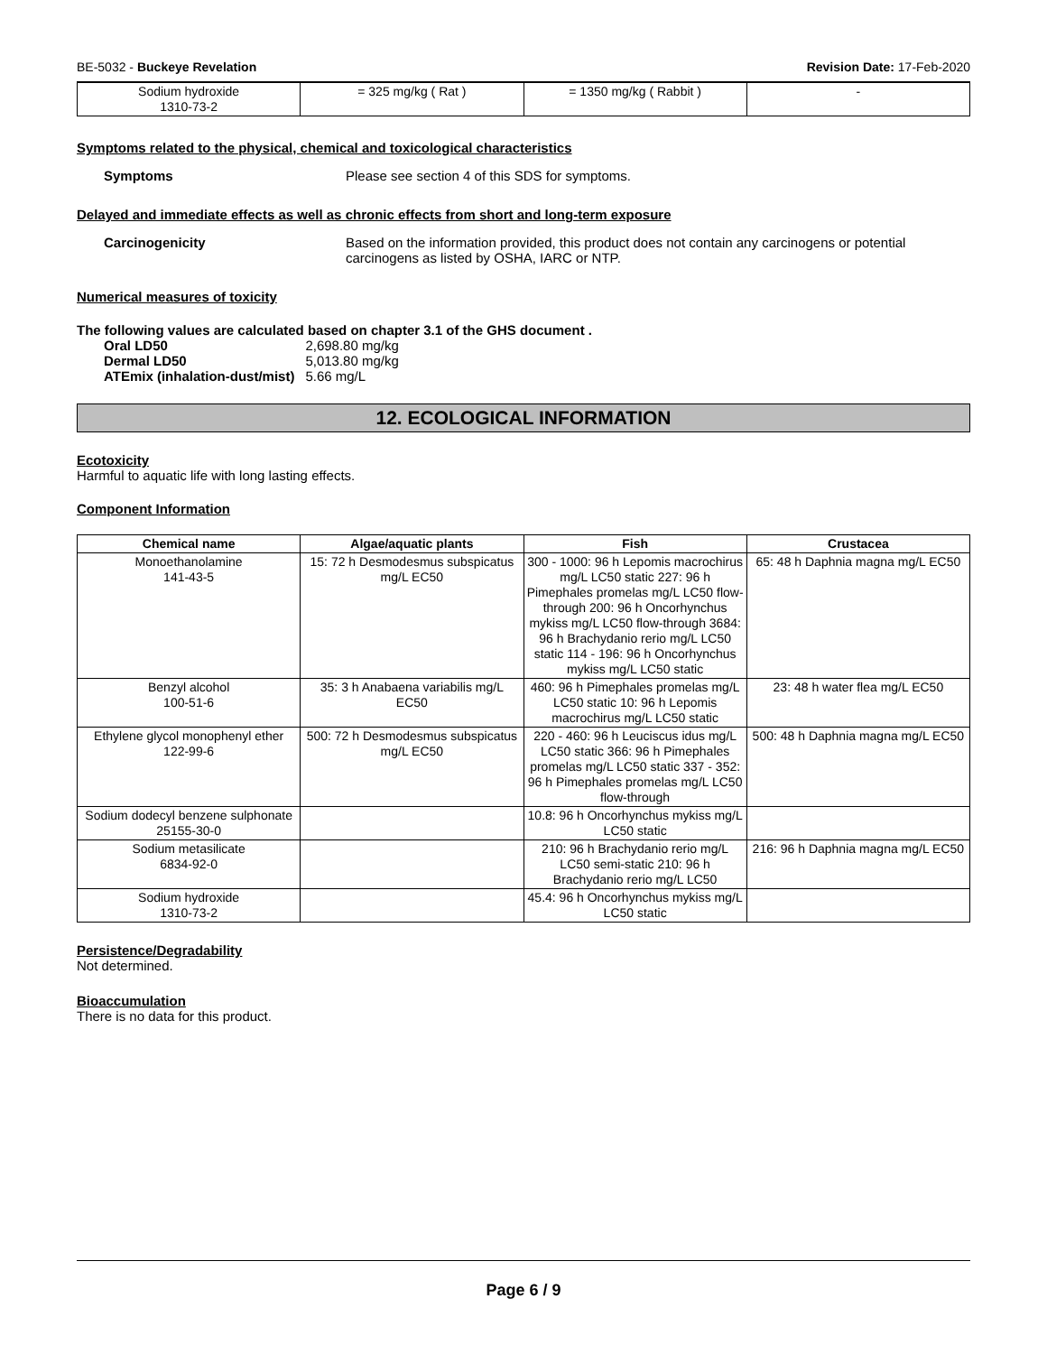BE-5032 - Buckeye Revelation Revision Date: 17-Feb-2020
| Sodium hydroxide 1310-73-2 | = 325 mg/kg ( Rat ) | = 1350 mg/kg ( Rabbit ) | - |
Symptoms related to the physical, chemical and toxicological characteristics
Symptoms Please see section 4 of this SDS for symptoms.
Delayed and immediate effects as well as chronic effects from short and long-term exposure
Carcinogenicity Based on the information provided, this product does not contain any carcinogens or potential carcinogens as listed by OSHA, IARC or NTP.
Numerical measures of toxicity
The following values are calculated based on chapter 3.1 of the GHS document .
| Oral LD50 | 2,698.80 mg/kg |
| Dermal LD50 | 5,013.80 mg/kg |
| ATEmix (inhalation-dust/mist) | 5.66 mg/L |
12. ECOLOGICAL INFORMATION
Ecotoxicity
Harmful to aquatic life with long lasting effects.
Component Information
| Chemical name | Algae/aquatic plants | Fish | Crustacea |
| --- | --- | --- | --- |
| Monoethanolamine 141-43-5 | 15: 72 h Desmodesmus subspicatus mg/L EC50 | 300 - 1000: 96 h Lepomis macrochirus mg/L LC50 static 227: 96 h Pimephales promelas mg/L LC50 flow-through 200: 96 h Oncorhynchus mykiss mg/L LC50 flow-through 3684: 96 h Brachydanio rerio mg/L LC50 static 114 - 196: 96 h Oncorhynchus mykiss mg/L LC50 static | 65: 48 h Daphnia magna mg/L EC50 |
| Benzyl alcohol 100-51-6 | 35: 3 h Anabaena variabilis mg/L EC50 | 460: 96 h Pimephales promelas mg/L LC50 static 10: 96 h Lepomis macrochirus mg/L LC50 static | 23: 48 h water flea mg/L EC50 |
| Ethylene glycol monophenyl ether 122-99-6 | 500: 72 h Desmodesmus subspicatus mg/L EC50 | 220 - 460: 96 h Leuciscus idus mg/L LC50 static 366: 96 h Pimephales promelas mg/L LC50 static 337 - 352: 96 h Pimephales promelas mg/L LC50 flow-through | 500: 48 h Daphnia magna mg/L EC50 |
| Sodium dodecyl benzene sulphonate 25155-30-0 | | 10.8: 96 h Oncorhynchus mykiss mg/L LC50 static | |
| Sodium metasilicate 6834-92-0 | | 210: 96 h Brachydanio rerio mg/L LC50 semi-static 210: 96 h Brachydanio rerio mg/L LC50 | 216: 96 h Daphnia magna mg/L EC50 |
| Sodium hydroxide 1310-73-2 | | 45.4: 96 h Oncorhynchus mykiss mg/L LC50 static | |
Persistence/Degradability
Not determined.
Bioaccumulation
There is no data for this product.
Page 6 / 9